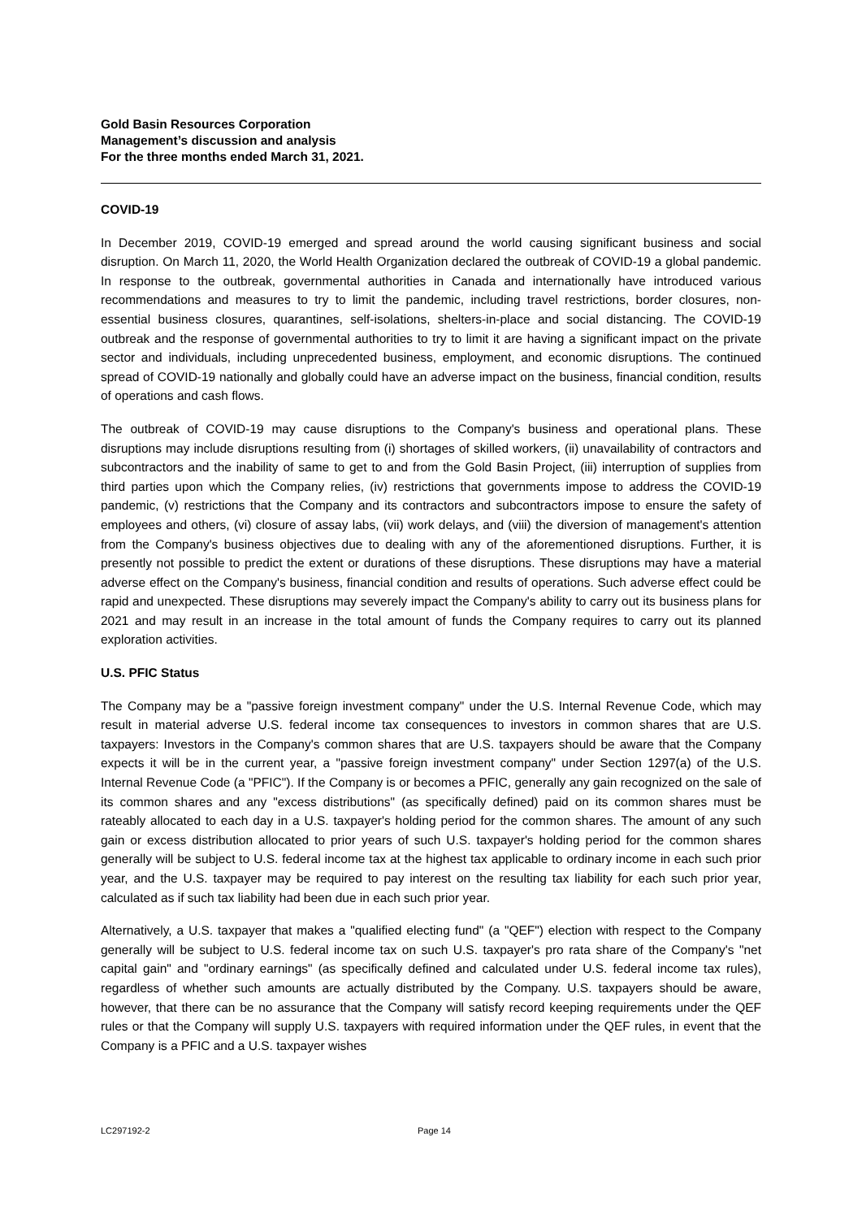Gold Basin Resources Corporation
Management’s discussion and analysis
For the three months ended March 31, 2021.
COVID-19
In December 2019, COVID-19 emerged and spread around the world causing significant business and social disruption. On March 11, 2020, the World Health Organization declared the outbreak of COVID-19 a global pandemic. In response to the outbreak, governmental authorities in Canada and internationally have introduced various recommendations and measures to try to limit the pandemic, including travel restrictions, border closures, non-essential business closures, quarantines, self-isolations, shelters-in-place and social distancing. The COVID-19 outbreak and the response of governmental authorities to try to limit it are having a significant impact on the private sector and individuals, including unprecedented business, employment, and economic disruptions. The continued spread of COVID-19 nationally and globally could have an adverse impact on the business, financial condition, results of operations and cash flows.
The outbreak of COVID-19 may cause disruptions to the Company's business and operational plans. These disruptions may include disruptions resulting from (i) shortages of skilled workers, (ii) unavailability of contractors and subcontractors and the inability of same to get to and from the Gold Basin Project, (iii) interruption of supplies from third parties upon which the Company relies, (iv) restrictions that governments impose to address the COVID-19 pandemic, (v) restrictions that the Company and its contractors and subcontractors impose to ensure the safety of employees and others, (vi) closure of assay labs, (vii) work delays, and (viii) the diversion of management's attention from the Company's business objectives due to dealing with any of the aforementioned disruptions. Further, it is presently not possible to predict the extent or durations of these disruptions. These disruptions may have a material adverse effect on the Company's business, financial condition and results of operations. Such adverse effect could be rapid and unexpected. These disruptions may severely impact the Company's ability to carry out its business plans for 2021 and may result in an increase in the total amount of funds the Company requires to carry out its planned exploration activities.
U.S. PFIC Status
The Company may be a "passive foreign investment company" under the U.S. Internal Revenue Code, which may result in material adverse U.S. federal income tax consequences to investors in common shares that are U.S. taxpayers: Investors in the Company's common shares that are U.S. taxpayers should be aware that the Company expects it will be in the current year, a "passive foreign investment company" under Section 1297(a) of the U.S. Internal Revenue Code (a "PFIC"). If the Company is or becomes a PFIC, generally any gain recognized on the sale of its common shares and any "excess distributions" (as specifically defined) paid on its common shares must be rateably allocated to each day in a U.S. taxpayer's holding period for the common shares. The amount of any such gain or excess distribution allocated to prior years of such U.S. taxpayer's holding period for the common shares generally will be subject to U.S. federal income tax at the highest tax applicable to ordinary income in each such prior year, and the U.S. taxpayer may be required to pay interest on the resulting tax liability for each such prior year, calculated as if such tax liability had been due in each such prior year.
Alternatively, a U.S. taxpayer that makes a "qualified electing fund" (a "QEF") election with respect to the Company generally will be subject to U.S. federal income tax on such U.S. taxpayer's pro rata share of the Company's "net capital gain" and "ordinary earnings" (as specifically defined and calculated under U.S. federal income tax rules), regardless of whether such amounts are actually distributed by the Company. U.S. taxpayers should be aware, however, that there can be no assurance that the Company will satisfy record keeping requirements under the QEF rules or that the Company will supply U.S. taxpayers with required information under the QEF rules, in event that the Company is a PFIC and a U.S. taxpayer wishes
LC297192-2 Page 14